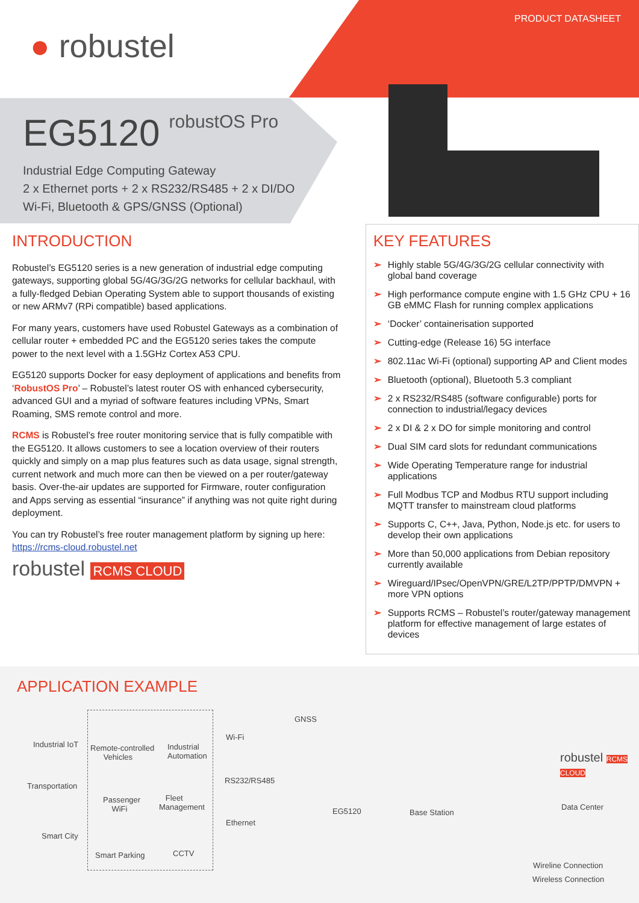PRODUCT DATASHEET
● robustel
EG5120
robustOS Pro
Industrial Edge Computing Gateway
2 x Ethernet ports + 2 x RS232/RS485 + 2 x DI/DO
Wi-Fi, Bluetooth & GPS/GNSS (Optional)
INTRODUCTION
Robustel’s EG5120 series is a new generation of industrial edge computing gateways, supporting global 5G/4G/3G/2G networks for cellular backhaul, with a fully-fledged Debian Operating System able to support thousands of existing or new ARMv7 (RPi compatible) based applications.
For many years, customers have used Robustel Gateways as a combination of cellular router + embedded PC and the EG5120 series takes the compute power to the next level with a 1.5GHz Cortex A53 CPU.
EG5120 supports Docker for easy deployment of applications and benefits from ‘RobustOS Pro’ – Robustel’s latest router OS with enhanced cybersecurity, advanced GUI and a myriad of software features including VPNs, Smart Roaming, SMS remote control and more.
RCMS is Robustel’s free router monitoring service that is fully compatible with the EG5120. It allows customers to see a location overview of their routers quickly and simply on a map plus features such as data usage, signal strength, current network and much more can then be viewed on a per router/gateway basis. Over-the-air updates are supported for Firmware, router configuration and Apps serving as essential “insurance” if anything was not quite right during deployment.
You can try Robustel’s free router management platform by signing up here: https://rcms-cloud.robustel.net
robustel RCMS CLOUD
KEY FEATURES
➢ Highly stable 5G/4G/3G/2G cellular connectivity with global band coverage
➢ High performance compute engine with 1.5 GHz CPU + 16 GB eMMC Flash for running complex applications
➢ ‘Docker’ containerisation supported
➢ Cutting-edge (Release 16) 5G interface
➢ 802.11ac Wi-Fi (optional) supporting AP and Client modes
➢ Bluetooth (optional), Bluetooth 5.3 compliant
➢ 2 x RS232/RS485 (software configurable) ports for connection to industrial/legacy devices
➢ 2 x DI & 2 x DO for simple monitoring and control
➢ Dual SIM card slots for redundant communications
➢ Wide Operating Temperature range for industrial applications
➢ Full Modbus TCP and Modbus RTU support including MQTT transfer to mainstream cloud platforms
➢ Supports C, C++, Java, Python, Node.js etc. for users to develop their own applications
➢ More than 50,000 applications from Debian repository currently available
➢ Wireguard/IPsec/OpenVPN/GRE/L2TP/PPTP/DMVPN + more VPN options
➢ Supports RCMS – Robustel’s router/gateway management platform for effective management of large estates of devices
APPLICATION EXAMPLE
Industrial IoT
Transportation
Smart City
Remote-controlled
Vehicles
Industrial
Automation
Passenger
WiFi
Fleet
Management
Smart Parking CCTV
GNSS
Wi-Fi
RS232/RS485
Ethernet
EG5120 Base Station
robustel RCMS CLOUD
Data Center
Wireline Connection
Wireless Connection